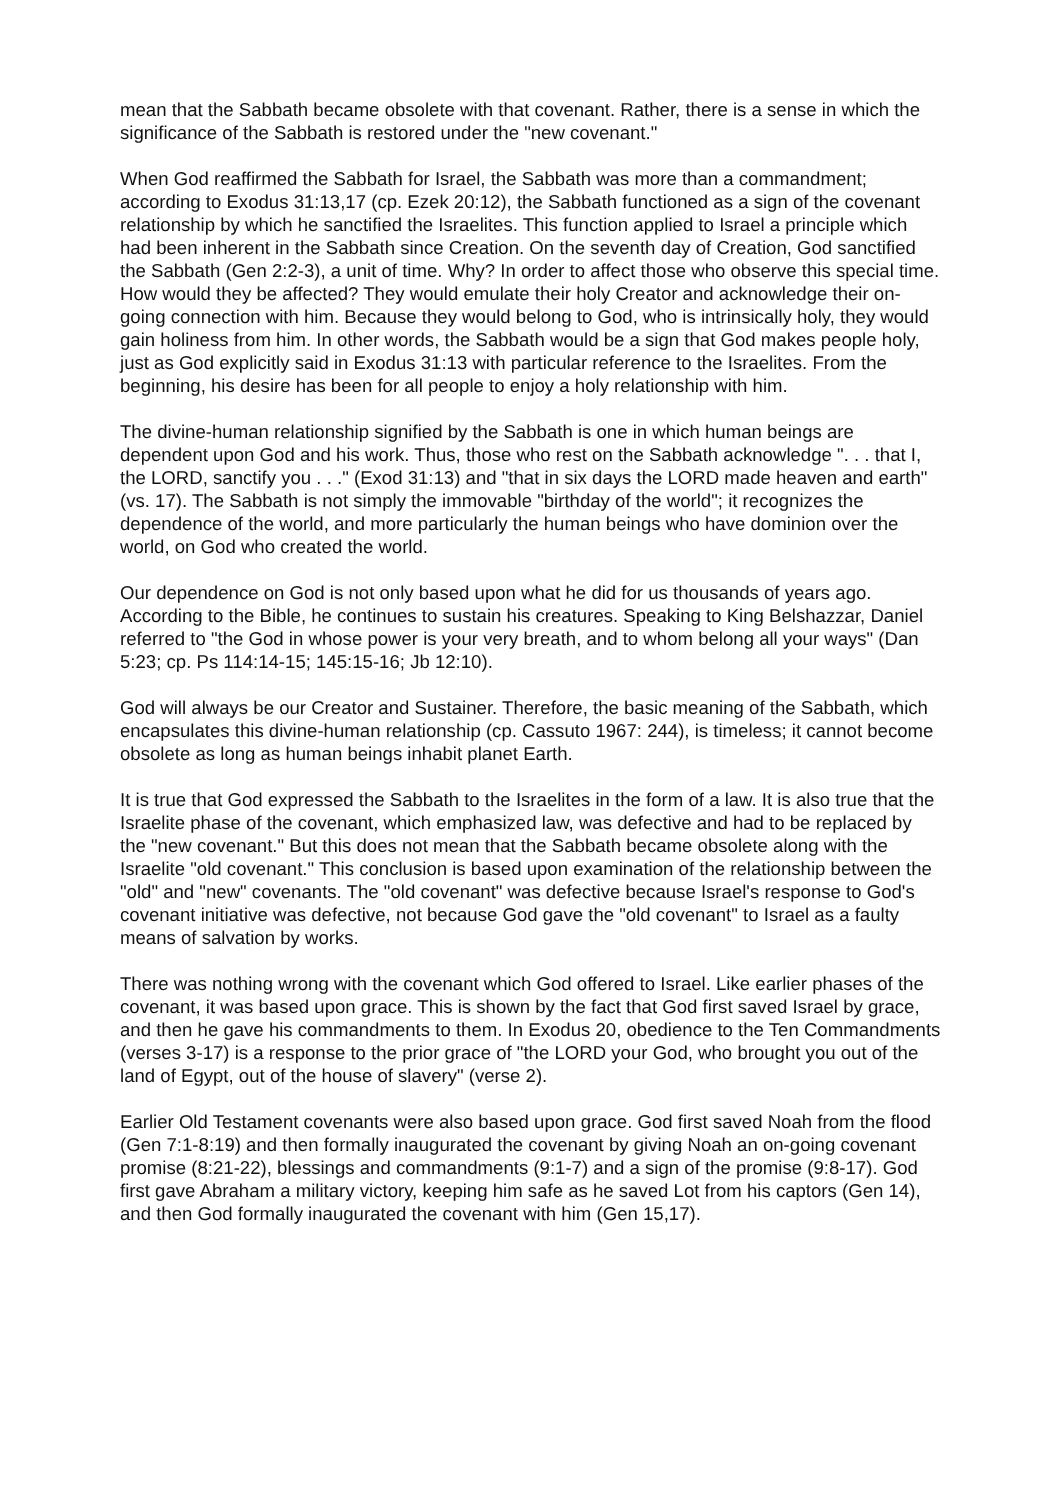mean that the Sabbath became obsolete with that covenant. Rather, there is a sense in which the significance of the Sabbath is restored under the "new covenant."
When God reaffirmed the Sabbath for Israel, the Sabbath was more than a commandment; according to Exodus 31:13,17 (cp. Ezek 20:12), the Sabbath functioned as a sign of the covenant relationship by which he sanctified the Israelites. This function applied to Israel a principle which had been inherent in the Sabbath since Creation. On the seventh day of Creation, God sanctified the Sabbath (Gen 2:2-3), a unit of time. Why? In order to affect those who observe this special time. How would they be affected? They would emulate their holy Creator and acknowledge their on-going connection with him. Because they would belong to God, who is intrinsically holy, they would gain holiness from him. In other words, the Sabbath would be a sign that God makes people holy, just as God explicitly said in Exodus 31:13 with particular reference to the Israelites. From the beginning, his desire has been for all people to enjoy a holy relationship with him.
The divine-human relationship signified by the Sabbath is one in which human beings are dependent upon God and his work. Thus, those who rest on the Sabbath acknowledge ". . . that I, the LORD, sanctify you . . ." (Exod 31:13) and "that in six days the LORD made heaven and earth" (vs. 17). The Sabbath is not simply the immovable "birthday of the world"; it recognizes the dependence of the world, and more particularly the human beings who have dominion over the world, on God who created the world.
Our dependence on God is not only based upon what he did for us thousands of years ago. According to the Bible, he continues to sustain his creatures. Speaking to King Belshazzar, Daniel referred to "the God in whose power is your very breath, and to whom belong all your ways" (Dan 5:23; cp. Ps 114:14-15; 145:15-16; Jb 12:10).
God will always be our Creator and Sustainer. Therefore, the basic meaning of the Sabbath, which encapsulates this divine-human relationship (cp. Cassuto 1967: 244), is timeless; it cannot become obsolete as long as human beings inhabit planet Earth.
It is true that God expressed the Sabbath to the Israelites in the form of a law. It is also true that the Israelite phase of the covenant, which emphasized law, was defective and had to be replaced by the "new covenant." But this does not mean that the Sabbath became obsolete along with the Israelite "old covenant." This conclusion is based upon examination of the relationship between the "old" and "new" covenants. The "old covenant" was defective because Israel's response to God's covenant initiative was defective, not because God gave the "old covenant" to Israel as a faulty means of salvation by works.
There was nothing wrong with the covenant which God offered to Israel. Like earlier phases of the covenant, it was based upon grace. This is shown by the fact that God first saved Israel by grace, and then he gave his commandments to them. In Exodus 20, obedience to the Ten Commandments (verses 3-17) is a response to the prior grace of "the LORD your God, who brought you out of the land of Egypt, out of the house of slavery" (verse 2).
Earlier Old Testament covenants were also based upon grace. God first saved Noah from the flood (Gen 7:1-8:19) and then formally inaugurated the covenant by giving Noah an on-going covenant promise (8:21-22), blessings and commandments (9:1-7) and a sign of the promise (9:8-17). God first gave Abraham a military victory, keeping him safe as he saved Lot from his captors (Gen 14), and then God formally inaugurated the covenant with him (Gen 15,17).